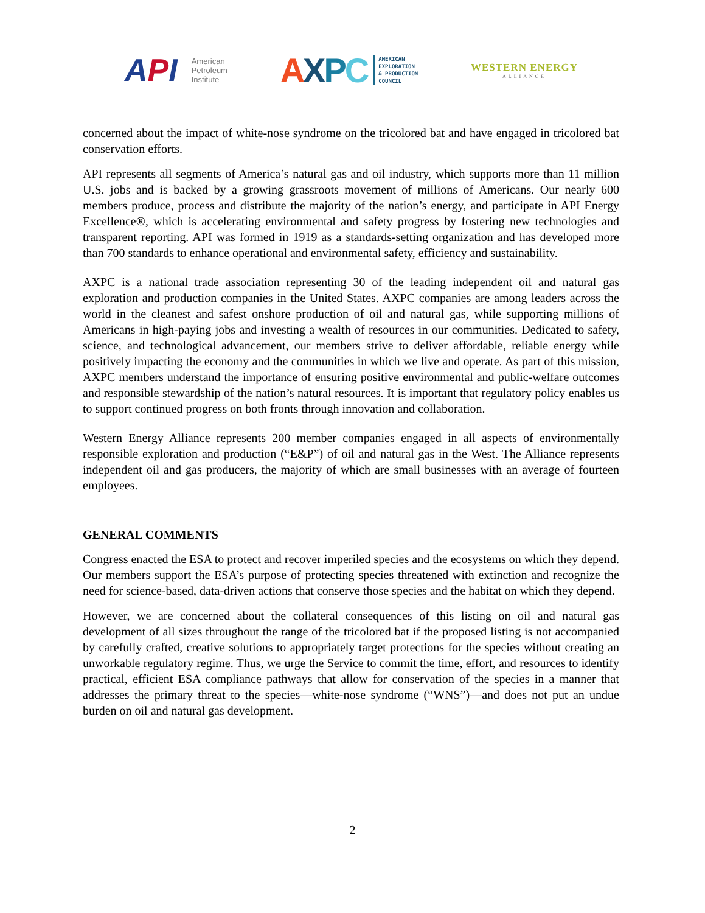A PI American
Petroleum
Institute
AXPC AMERICAN
EXPLORATION
& PRODUCTION
COUNCIL
WESTERN ENERGY
ALLIANCE
concerned about the impact of white-nose syndrome on the tricolored bat and have engaged in tricolored bat conservation efforts.
API represents all segments of America’s natural gas and oil industry, which supports more than 11 million U.S. jobs and is backed by a growing grassroots movement of millions of Americans. Our nearly 600 members produce, process and distribute the majority of the nation’s energy, and participate in API Energy Excellence®, which is accelerating environmental and safety progress by fostering new technologies and transparent reporting. API was formed in 1919 as a standards-setting organization and has developed more than 700 standards to enhance operational and environmental safety, efficiency and sustainability.
AXPC is a national trade association representing 30 of the leading independent oil and natural gas exploration and production companies in the United States. AXPC companies are among leaders across the world in the cleanest and safest onshore production of oil and natural gas, while supporting millions of Americans in high-paying jobs and investing a wealth of resources in our communities. Dedicated to safety, science, and technological advancement, our members strive to deliver affordable, reliable energy while positively impacting the economy and the communities in which we live and operate. As part of this mission, AXPC members understand the importance of ensuring positive environmental and public-welfare outcomes and responsible stewardship of the nation’s natural resources. It is important that regulatory policy enables us to support continued progress on both fronts through innovation and collaboration.
Western Energy Alliance represents 200 member companies engaged in all aspects of environmentally responsible exploration and production (“E&P”) of oil and natural gas in the West. The Alliance represents independent oil and gas producers, the majority of which are small businesses with an average of fourteen employees.
GENERAL COMMENTS
Congress enacted the ESA to protect and recover imperiled species and the ecosystems on which they depend. Our members support the ESA’s purpose of protecting species threatened with extinction and recognize the need for science-based, data-driven actions that conserve those species and the habitat on which they depend.
However, we are concerned about the collateral consequences of this listing on oil and natural gas development of all sizes throughout the range of the tricolored bat if the proposed listing is not accompanied by carefully crafted, creative solutions to appropriately target protections for the species without creating an unworkable regulatory regime. Thus, we urge the Service to commit the time, effort, and resources to identify practical, efficient ESA compliance pathways that allow for conservation of the species in a manner that addresses the primary threat to the species—white-nose syndrome (“WNS”)—and does not put an undue burden on oil and natural gas development.
2